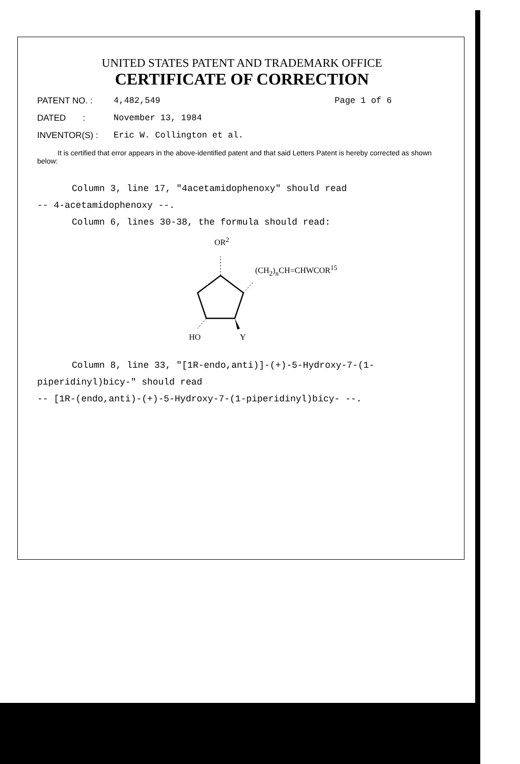UNITED STATES PATENT AND TRADEMARK OFFICE
CERTIFICATE OF CORRECTION
PATENT NO. : 4,482,549 Page 1 of 6
DATED : November 13, 1984
INVENTOR(S) : Eric W. Collington et al.
It is certified that error appears in the above-identified patent and that said Letters Patent is hereby corrected as shown below:
Column 3, line 17, "4acetamidophenoxy" should read
-- 4-acetamidophenoxy --.
Column 6, lines 30-38, the formula should read:
OR<sup>2</sup>
(CH<sub>2</sub>)<sub>n</sub>CH=CHWCOR<sup>15</sup>
HO Y
Column 8, line 33, "[1R-endo,anti)]-(+)-5-Hydroxy-7-(1-
piperidinyl)bicy-" should read
-- [1R-(endo,anti)-(+)-5-Hydroxy-7-(1-piperidinyl)bicy- --.